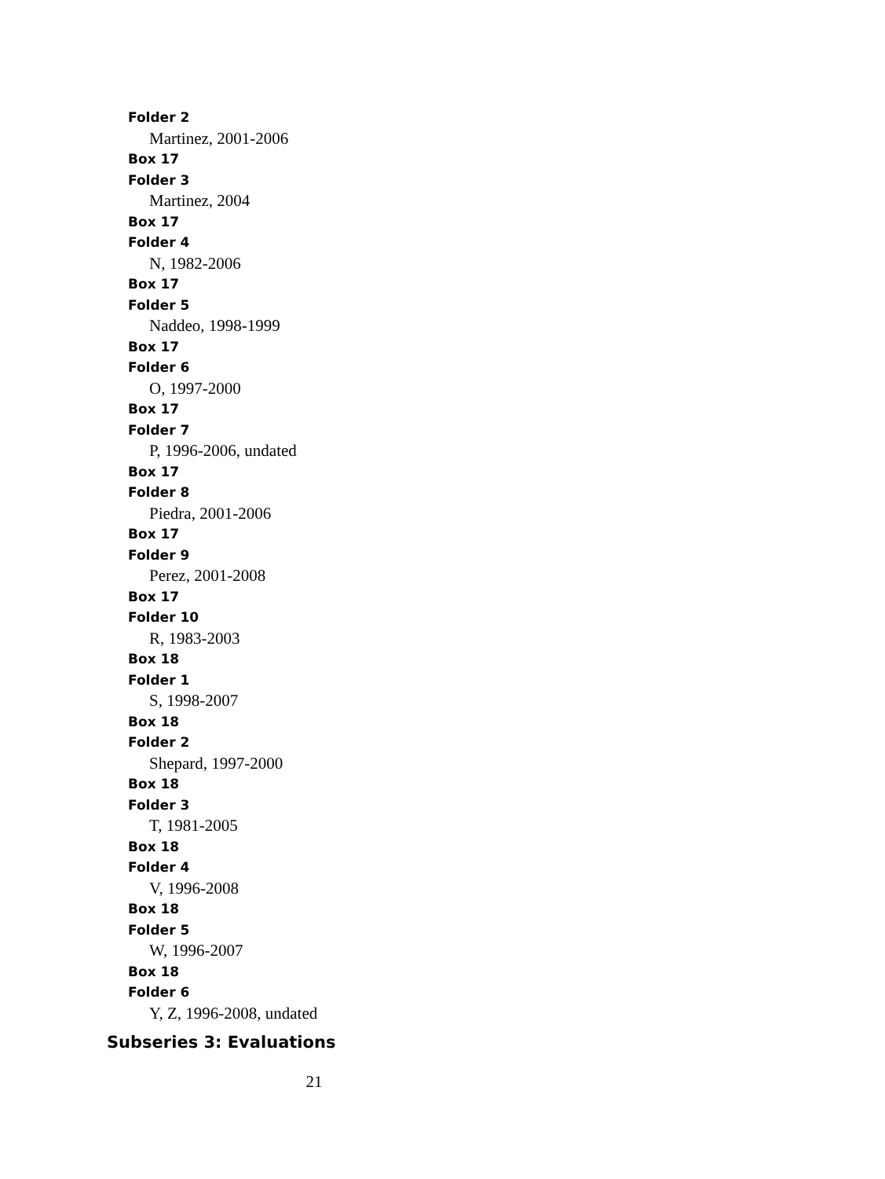Folder 2
Martinez, 2001-2006
Box 17
Folder 3
Martinez, 2004
Box 17
Folder 4
N, 1982-2006
Box 17
Folder 5
Naddeo, 1998-1999
Box 17
Folder 6
O, 1997-2000
Box 17
Folder 7
P, 1996-2006, undated
Box 17
Folder 8
Piedra, 2001-2006
Box 17
Folder 9
Perez, 2001-2008
Box 17
Folder 10
R, 1983-2003
Box 18
Folder 1
S, 1998-2007
Box 18
Folder 2
Shepard, 1997-2000
Box 18
Folder 3
T, 1981-2005
Box 18
Folder 4
V, 1996-2008
Box 18
Folder 5
W, 1996-2007
Box 18
Folder 6
Y, Z, 1996-2008, undated
Subseries 3: Evaluations
21